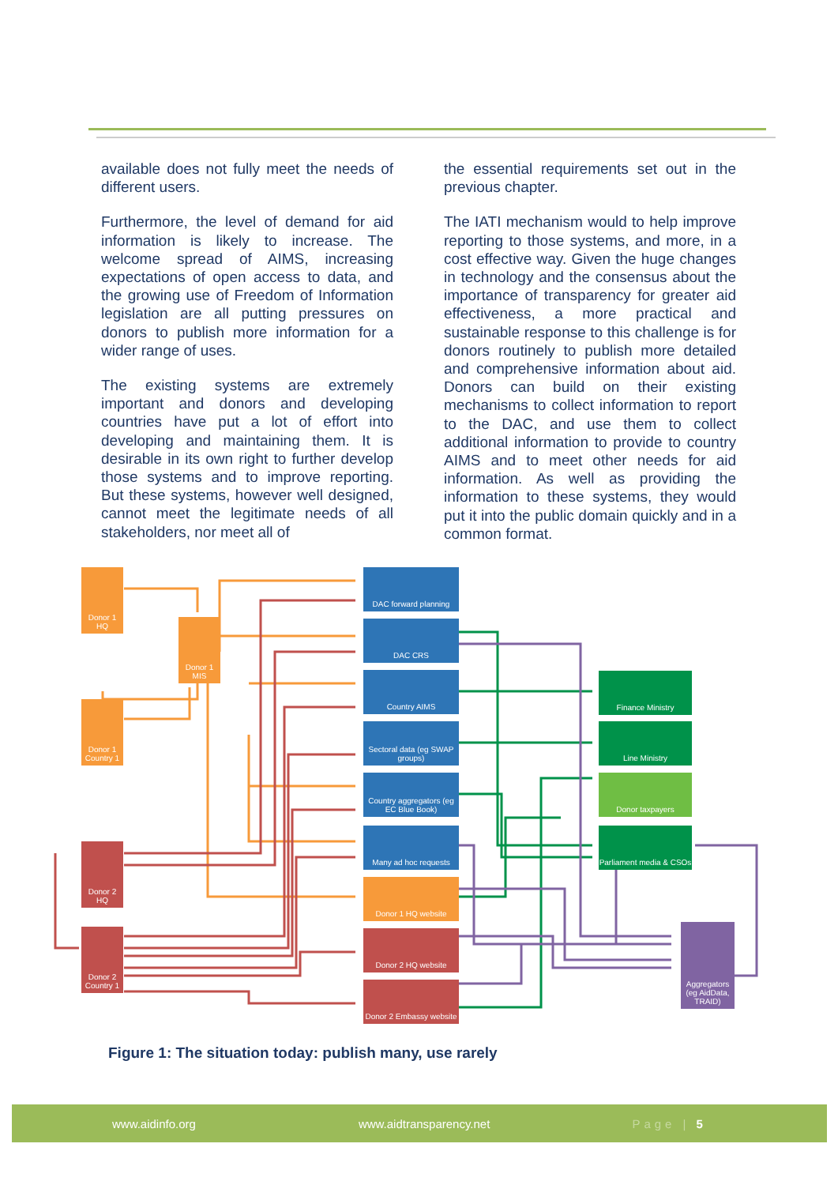available does not fully meet the needs of different users.
Furthermore, the level of demand for aid information is likely to increase. The welcome spread of AIMS, increasing expectations of open access to data, and the growing use of Freedom of Information legislation are all putting pressures on donors to publish more information for a wider range of uses.
The existing systems are extremely important and donors and developing countries have put a lot of effort into developing and maintaining them. It is desirable in its own right to further develop those systems and to improve reporting. But these systems, however well designed, cannot meet the legitimate needs of all stakeholders, nor meet all of
the essential requirements set out in the previous chapter.
The IATI mechanism would to help improve reporting to those systems, and more, in a cost effective way. Given the huge changes in technology and the consensus about the importance of transparency for greater aid effectiveness, a more practical and sustainable response to this challenge is for donors routinely to publish more detailed and comprehensive information about aid. Donors can build on their existing mechanisms to collect information to report to the DAC, and use them to collect additional information to provide to country AIMS and to meet other needs for aid information. As well as providing the information to these systems, they would put it into the public domain quickly and in a common format.
Donor 1 HQ
Donor 1 MIS
Donor 1 Country 1
Donor 2 HQ
Donor 2 Country 1
DAC forward planning
DAC CRS
Country AIMS
Sectoral data (eg SWAP groups)
Country aggregators (eg EC Blue Book)
Many ad hoc requests
Donor 1 HQ website
Donor 2 HQ website
Donor 2 Embassy website
Finance Ministry
Line Ministry
Donor taxpayers
Parliament media & CSOs
Aggregators (eg AidData, TRAID)
Figure 1: The situation today: publish many, use rarely
www.aidinfo.org www.aidtransparency.net Page | 5